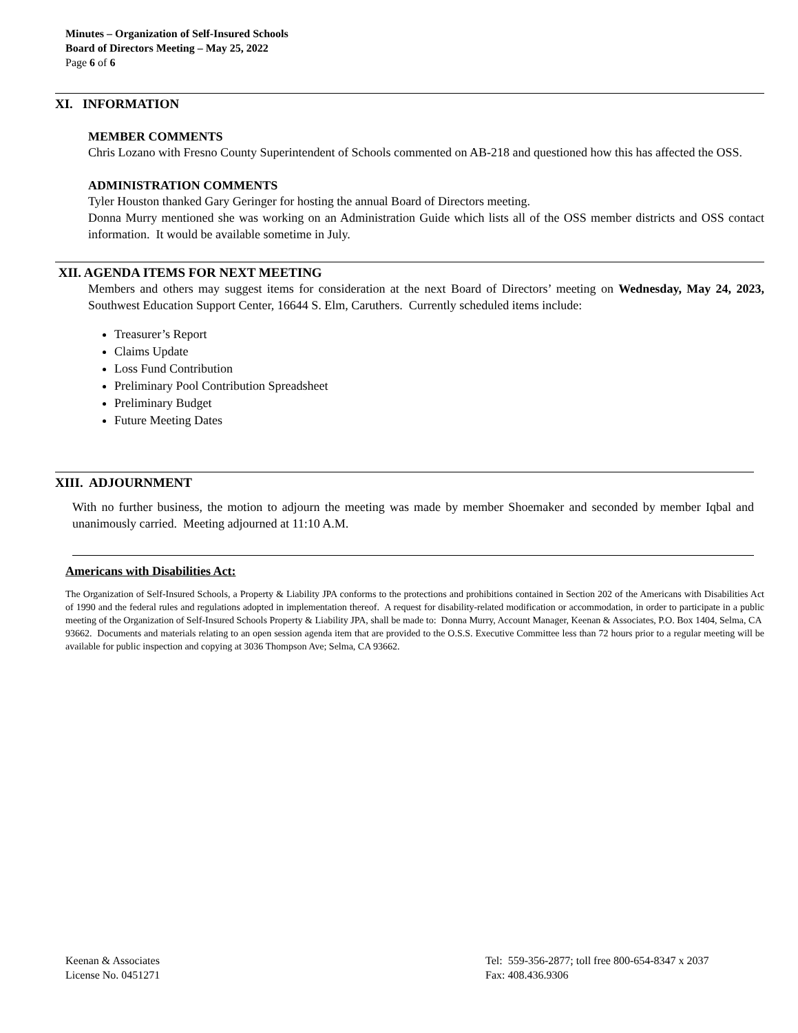Minutes – Organization of Self-Insured Schools
Board of Directors Meeting – May 25, 2022
Page 6 of 6
XI. INFORMATION
MEMBER COMMENTS
Chris Lozano with Fresno County Superintendent of Schools commented on AB-218 and questioned how this has affected the OSS.
ADMINISTRATION COMMENTS
Tyler Houston thanked Gary Geringer for hosting the annual Board of Directors meeting.
Donna Murry mentioned she was working on an Administration Guide which lists all of the OSS member districts and OSS contact information. It would be available sometime in July.
XII. AGENDA ITEMS FOR NEXT MEETING
Members and others may suggest items for consideration at the next Board of Directors’ meeting on Wednesday, May 24, 2023, Southwest Education Support Center, 16644 S. Elm, Caruthers. Currently scheduled items include:
Treasurer’s Report
Claims Update
Loss Fund Contribution
Preliminary Pool Contribution Spreadsheet
Preliminary Budget
Future Meeting Dates
XIII. ADJOURNMENT
With no further business, the motion to adjourn the meeting was made by member Shoemaker and seconded by member Iqbal and unanimously carried. Meeting adjourned at 11:10 A.M.
Americans with Disabilities Act:
The Organization of Self-Insured Schools, a Property & Liability JPA conforms to the protections and prohibitions contained in Section 202 of the Americans with Disabilities Act of 1990 and the federal rules and regulations adopted in implementation thereof. A request for disability-related modification or accommodation, in order to participate in a public meeting of the Organization of Self-Insured Schools Property & Liability JPA, shall be made to: Donna Murry, Account Manager, Keenan & Associates, P.O. Box 1404, Selma, CA 93662. Documents and materials relating to an open session agenda item that are provided to the O.S.S. Executive Committee less than 72 hours prior to a regular meeting will be available for public inspection and copying at 3036 Thompson Ave; Selma, CA 93662.
Keenan & Associates
License No. 0451271
Tel: 559-356-2877; toll free 800-654-8347 x 2037
Fax: 408.436.9306